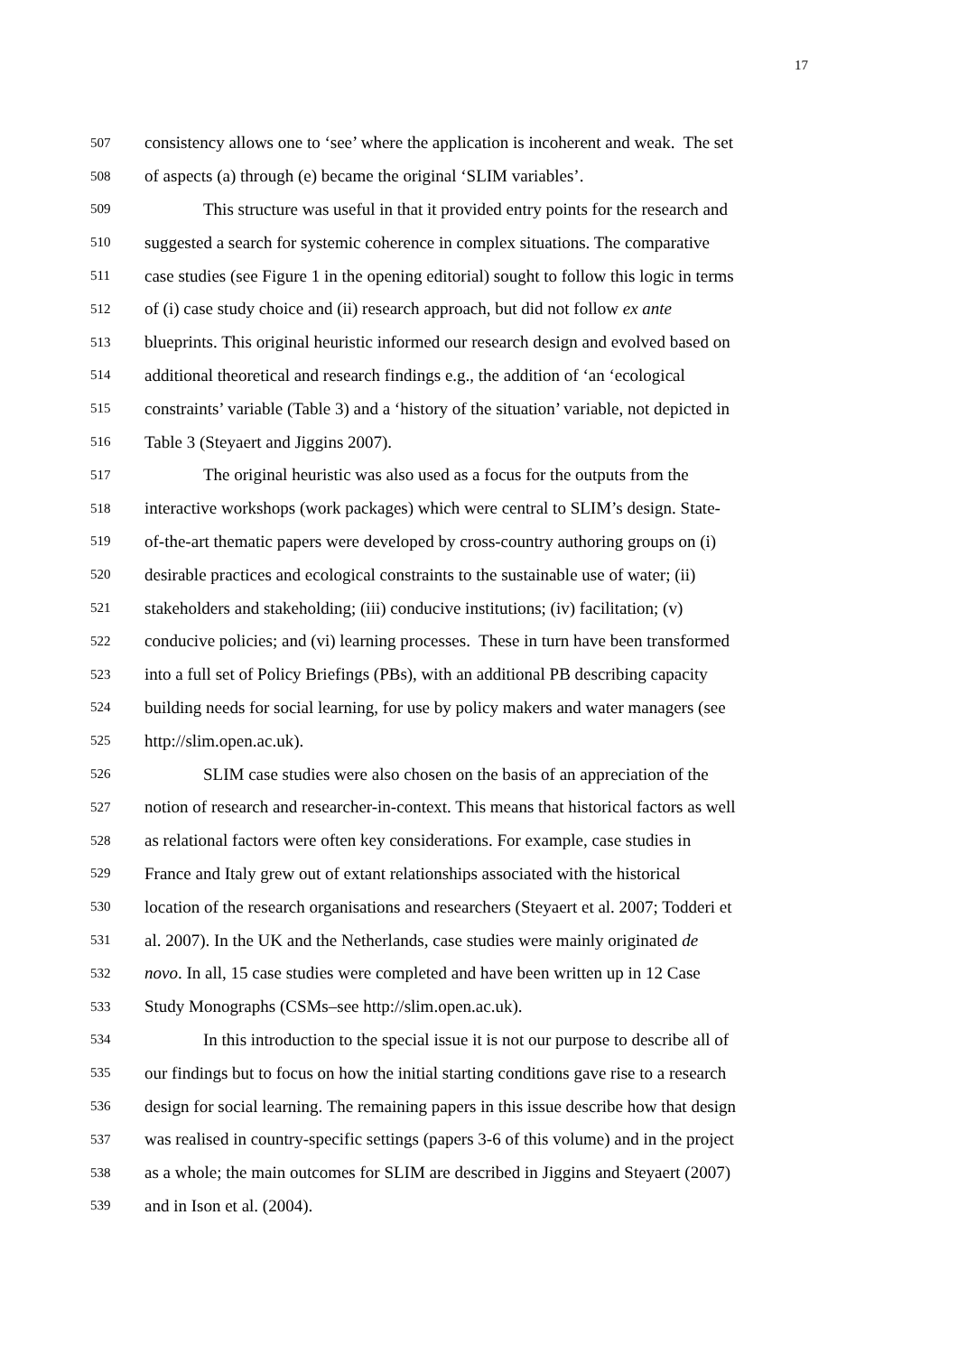17
507 consistency allows one to ‘see’ where the application is incoherent and weak. The set
508 of aspects (a) through (e) became the original ‘SLIM variables’.
509 This structure was useful in that it provided entry points for the research and
510 suggested a search for systemic coherence in complex situations. The comparative
511 case studies (see Figure 1 in the opening editorial) sought to follow this logic in terms
512 of (i) case study choice and (ii) research approach, but did not follow ex ante
513 blueprints. This original heuristic informed our research design and evolved based on
514 additional theoretical and research findings e.g., the addition of ‘an ‘ecological
515 constraints’ variable (Table 3) and a ‘history of the situation’ variable, not depicted in
516 Table 3 (Steyaert and Jiggins 2007).
517 The original heuristic was also used as a focus for the outputs from the
518 interactive workshops (work packages) which were central to SLIM’s design. State-
519 of-the-art thematic papers were developed by cross-country authoring groups on (i)
520 desirable practices and ecological constraints to the sustainable use of water; (ii)
521 stakeholders and stakeholding; (iii) conducive institutions; (iv) facilitation; (v)
522 conducive policies; and (vi) learning processes. These in turn have been transformed
523 into a full set of Policy Briefings (PBs), with an additional PB describing capacity
524 building needs for social learning, for use by policy makers and water managers (see
525 http://slim.open.ac.uk).
526 SLIM case studies were also chosen on the basis of an appreciation of the
527 notion of research and researcher-in-context. This means that historical factors as well
528 as relational factors were often key considerations. For example, case studies in
529 France and Italy grew out of extant relationships associated with the historical
530 location of the research organisations and researchers (Steyaert et al. 2007; Todderi et
531 al. 2007). In the UK and the Netherlands, case studies were mainly originated de
532 novo. In all, 15 case studies were completed and have been written up in 12 Case
533 Study Monographs (CSMs–see http://slim.open.ac.uk).
534 In this introduction to the special issue it is not our purpose to describe all of
535 our findings but to focus on how the initial starting conditions gave rise to a research
536 design for social learning. The remaining papers in this issue describe how that design
537 was realised in country-specific settings (papers 3-6 of this volume) and in the project
538 as a whole; the main outcomes for SLIM are described in Jiggins and Steyaert (2007)
539 and in Ison et al. (2004).